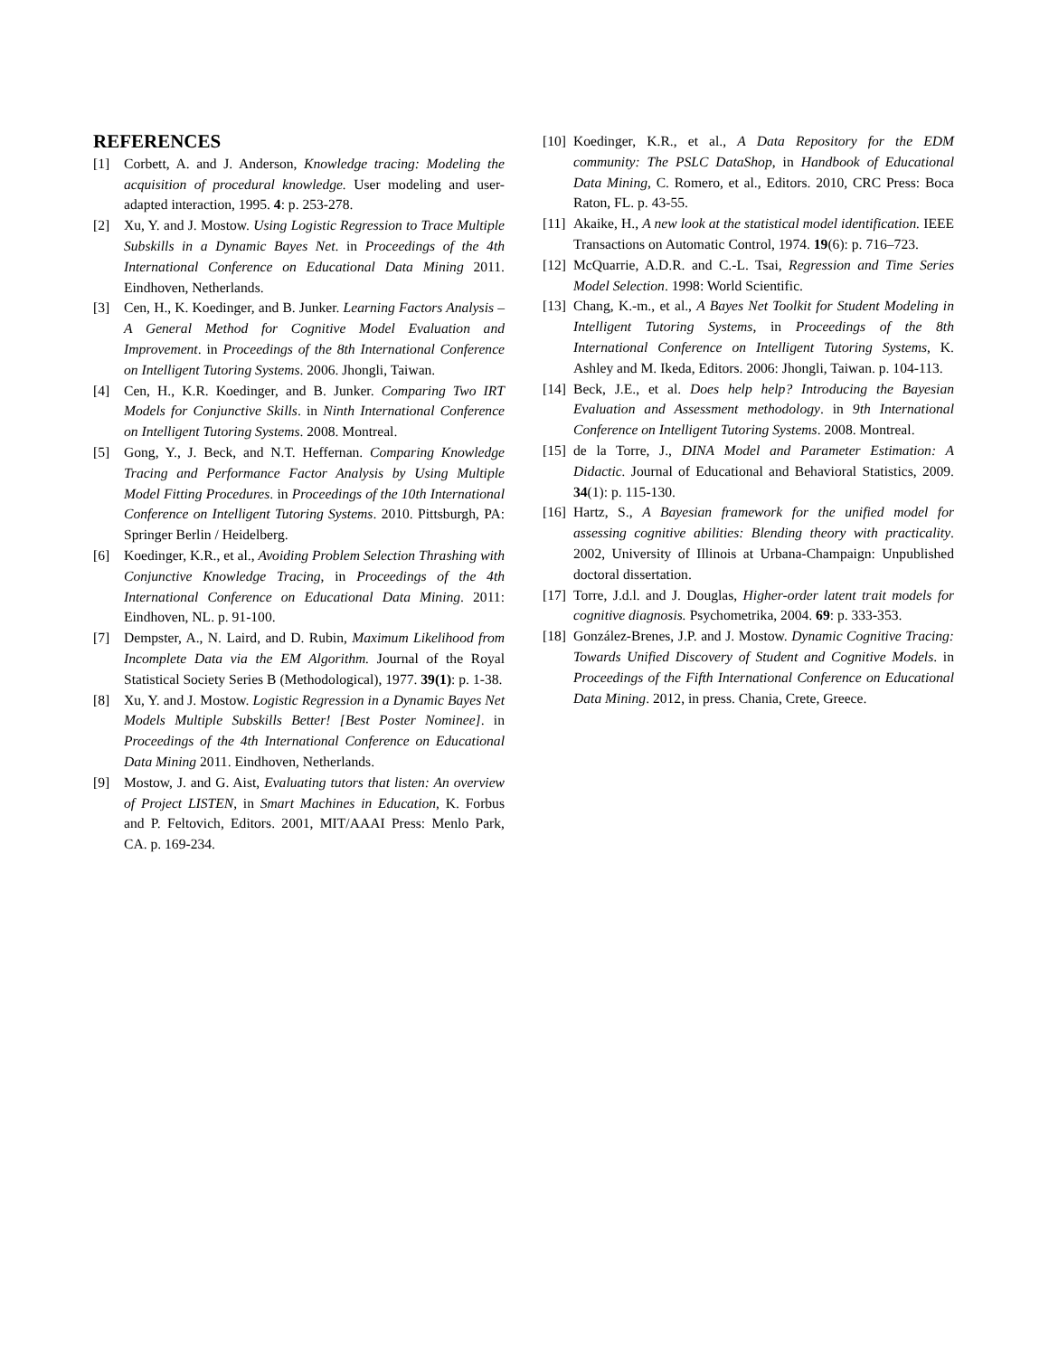REFERENCES
[1] Corbett, A. and J. Anderson, Knowledge tracing: Modeling the acquisition of procedural knowledge. User modeling and user-adapted interaction, 1995. 4: p. 253-278.
[2] Xu, Y. and J. Mostow. Using Logistic Regression to Trace Multiple Subskills in a Dynamic Bayes Net. in Proceedings of the 4th International Conference on Educational Data Mining 2011. Eindhoven, Netherlands.
[3] Cen, H., K. Koedinger, and B. Junker. Learning Factors Analysis – A General Method for Cognitive Model Evaluation and Improvement. in Proceedings of the 8th International Conference on Intelligent Tutoring Systems. 2006. Jhongli, Taiwan.
[4] Cen, H., K.R. Koedinger, and B. Junker. Comparing Two IRT Models for Conjunctive Skills. in Ninth International Conference on Intelligent Tutoring Systems. 2008. Montreal.
[5] Gong, Y., J. Beck, and N.T. Heffernan. Comparing Knowledge Tracing and Performance Factor Analysis by Using Multiple Model Fitting Procedures. in Proceedings of the 10th International Conference on Intelligent Tutoring Systems. 2010. Pittsburgh, PA: Springer Berlin / Heidelberg.
[6] Koedinger, K.R., et al., Avoiding Problem Selection Thrashing with Conjunctive Knowledge Tracing, in Proceedings of the 4th International Conference on Educational Data Mining. 2011: Eindhoven, NL. p. 91-100.
[7] Dempster, A., N. Laird, and D. Rubin, Maximum Likelihood from Incomplete Data via the EM Algorithm. Journal of the Royal Statistical Society Series B (Methodological), 1977. 39(1): p. 1-38.
[8] Xu, Y. and J. Mostow. Logistic Regression in a Dynamic Bayes Net Models Multiple Subskills Better! [Best Poster Nominee]. in Proceedings of the 4th International Conference on Educational Data Mining 2011. Eindhoven, Netherlands.
[9] Mostow, J. and G. Aist, Evaluating tutors that listen: An overview of Project LISTEN, in Smart Machines in Education, K. Forbus and P. Feltovich, Editors. 2001, MIT/AAAI Press: Menlo Park, CA. p. 169-234.
[10] Koedinger, K.R., et al., A Data Repository for the EDM community: The PSLC DataShop, in Handbook of Educational Data Mining, C. Romero, et al., Editors. 2010, CRC Press: Boca Raton, FL. p. 43-55.
[11] Akaike, H., A new look at the statistical model identification. IEEE Transactions on Automatic Control, 1974. 19(6): p. 716–723.
[12] McQuarrie, A.D.R. and C.-L. Tsai, Regression and Time Series Model Selection. 1998: World Scientific.
[13] Chang, K.-m., et al., A Bayes Net Toolkit for Student Modeling in Intelligent Tutoring Systems, in Proceedings of the 8th International Conference on Intelligent Tutoring Systems, K. Ashley and M. Ikeda, Editors. 2006: Jhongli, Taiwan. p. 104-113.
[14] Beck, J.E., et al. Does help help? Introducing the Bayesian Evaluation and Assessment methodology. in 9th International Conference on Intelligent Tutoring Systems. 2008. Montreal.
[15] de la Torre, J., DINA Model and Parameter Estimation: A Didactic. Journal of Educational and Behavioral Statistics, 2009. 34(1): p. 115-130.
[16] Hartz, S., A Bayesian framework for the unified model for assessing cognitive abilities: Blending theory with practicality. 2002, University of Illinois at Urbana-Champaign: Unpublished doctoral dissertation.
[17] Torre, J.d.l. and J. Douglas, Higher-order latent trait models for cognitive diagnosis. Psychometrika, 2004. 69: p. 333-353.
[18] González-Brenes, J.P. and J. Mostow. Dynamic Cognitive Tracing: Towards Unified Discovery of Student and Cognitive Models. in Proceedings of the Fifth International Conference on Educational Data Mining. 2012, in press. Chania, Crete, Greece.